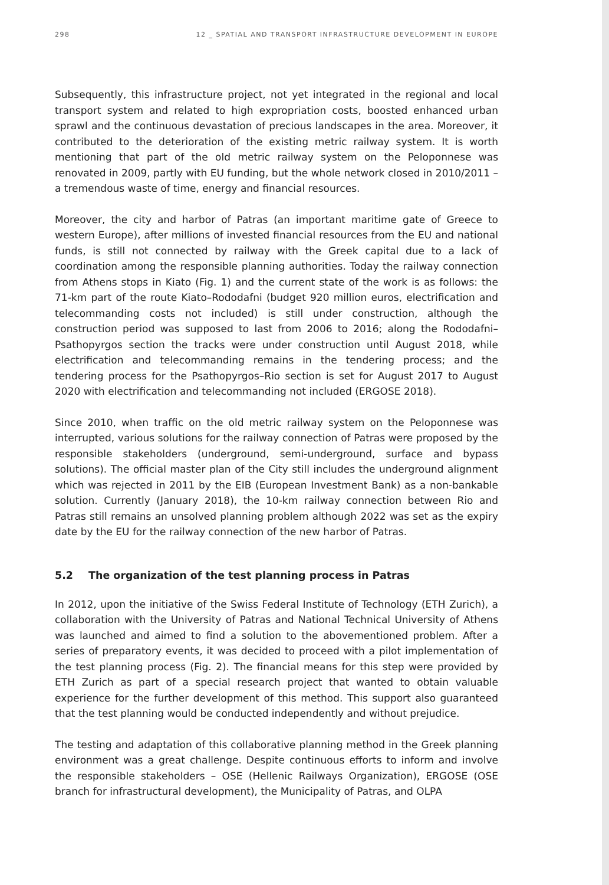298 12 _ SPATIAL AND TRANSPORT INFRASTRUCTURE DEVELOPMENT IN EUROPE
Subsequently, this infrastructure project, not yet integrated in the regional and local transport system and related to high expropriation costs, boosted enhanced urban sprawl and the continuous devastation of precious landscapes in the area. Moreover, it contributed to the deterioration of the existing metric railway system. It is worth mentioning that part of the old metric railway system on the Peloponnese was renovated in 2009, partly with EU funding, but the whole network closed in 2010/2011 – a tremendous waste of time, energy and financial resources.
Moreover, the city and harbor of Patras (an important maritime gate of Greece to western Europe), after millions of invested financial resources from the EU and national funds, is still not connected by railway with the Greek capital due to a lack of coordination among the responsible planning authorities. Today the railway connection from Athens stops in Kiato (Fig. 1) and the current state of the work is as follows: the 71-km part of the route Kiato–Rododafni (budget 920 million euros, electrification and telecommanding costs not included) is still under construction, although the construction period was supposed to last from 2006 to 2016; along the Rododafni–Psathopyrgos section the tracks were under construction until August 2018, while electrification and telecommanding remains in the tendering process; and the tendering process for the Psathopyrgos–Rio section is set for August 2017 to August 2020 with electrification and telecommanding not included (ERGOSE 2018).
Since 2010, when traffic on the old metric railway system on the Peloponnese was interrupted, various solutions for the railway connection of Patras were proposed by the responsible stakeholders (underground, semi-underground, surface and bypass solutions). The official master plan of the City still includes the underground alignment which was rejected in 2011 by the EIB (European Investment Bank) as a non-bankable solution. Currently (January 2018), the 10-km railway connection between Rio and Patras still remains an unsolved planning problem although 2022 was set as the expiry date by the EU for the railway connection of the new harbor of Patras.
5.2 The organization of the test planning process in Patras
In 2012, upon the initiative of the Swiss Federal Institute of Technology (ETH Zurich), a collaboration with the University of Patras and National Technical University of Athens was launched and aimed to find a solution to the abovementioned problem. After a series of preparatory events, it was decided to proceed with a pilot implementation of the test planning process (Fig. 2). The financial means for this step were provided by ETH Zurich as part of a special research project that wanted to obtain valuable experience for the further development of this method. This support also guaranteed that the test planning would be conducted independently and without prejudice.
The testing and adaptation of this collaborative planning method in the Greek planning environment was a great challenge. Despite continuous efforts to inform and involve the responsible stakeholders – OSE (Hellenic Railways Organization), ERGOSE (OSE branch for infrastructural development), the Municipality of Patras, and OLPA